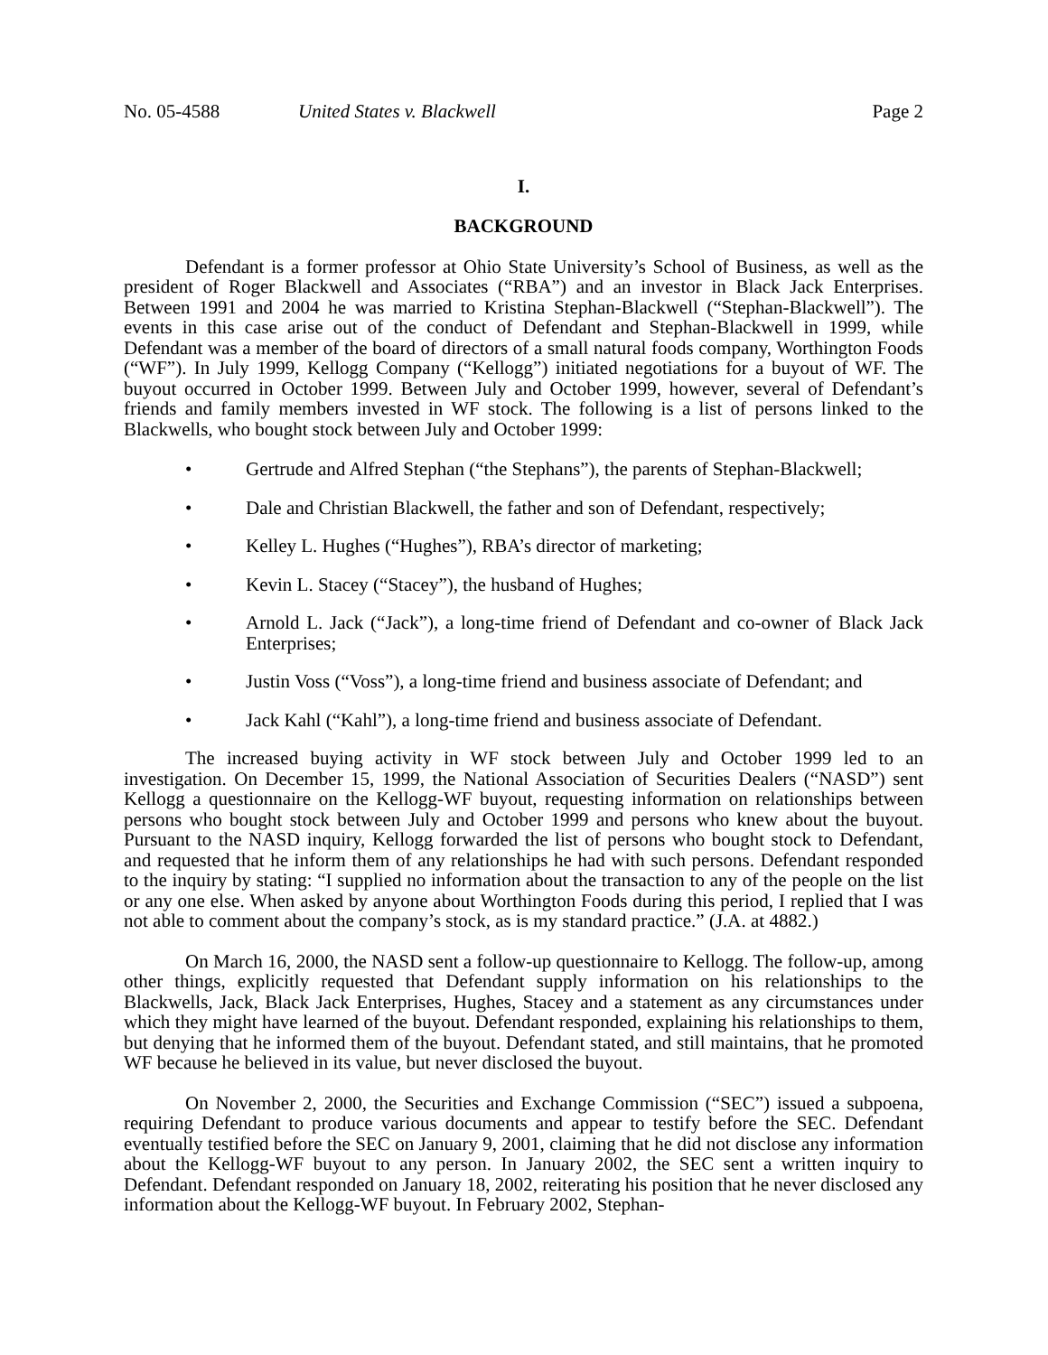No. 05-4588 United States v. Blackwell Page 2
I.
BACKGROUND
Defendant is a former professor at Ohio State University’s School of Business, as well as the president of Roger Blackwell and Associates (“RBA”) and an investor in Black Jack Enterprises. Between 1991 and 2004 he was married to Kristina Stephan-Blackwell (“Stephan-Blackwell”). The events in this case arise out of the conduct of Defendant and Stephan-Blackwell in 1999, while Defendant was a member of the board of directors of a small natural foods company, Worthington Foods (“WF”). In July 1999, Kellogg Company (“Kellogg”) initiated negotiations for a buyout of WF. The buyout occurred in October 1999. Between July and October 1999, however, several of Defendant’s friends and family members invested in WF stock. The following is a list of persons linked to the Blackwells, who bought stock between July and October 1999:
• Gertrude and Alfred Stephan (“the Stephans”), the parents of Stephan-Blackwell;
• Dale and Christian Blackwell, the father and son of Defendant, respectively;
• Kelley L. Hughes (“Hughes”), RBA’s director of marketing;
• Kevin L. Stacey (“Stacey”), the husband of Hughes;
• Arnold L. Jack (“Jack”), a long-time friend of Defendant and co-owner of Black Jack Enterprises;
• Justin Voss (“Voss”), a long-time friend and business associate of Defendant; and
• Jack Kahl (“Kahl”), a long-time friend and business associate of Defendant.
The increased buying activity in WF stock between July and October 1999 led to an investigation. On December 15, 1999, the National Association of Securities Dealers (“NASD”) sent Kellogg a questionnaire on the Kellogg-WF buyout, requesting information on relationships between persons who bought stock between July and October 1999 and persons who knew about the buyout. Pursuant to the NASD inquiry, Kellogg forwarded the list of persons who bought stock to Defendant, and requested that he inform them of any relationships he had with such persons. Defendant responded to the inquiry by stating: “I supplied no information about the transaction to any of the people on the list or any one else. When asked by anyone about Worthington Foods during this period, I replied that I was not able to comment about the company’s stock, as is my standard practice.” (J.A. at 4882.)
On March 16, 2000, the NASD sent a follow-up questionnaire to Kellogg. The follow-up, among other things, explicitly requested that Defendant supply information on his relationships to the Blackwells, Jack, Black Jack Enterprises, Hughes, Stacey and a statement as any circumstances under which they might have learned of the buyout. Defendant responded, explaining his relationships to them, but denying that he informed them of the buyout. Defendant stated, and still maintains, that he promoted WF because he believed in its value, but never disclosed the buyout.
On November 2, 2000, the Securities and Exchange Commission (“SEC”) issued a subpoena, requiring Defendant to produce various documents and appear to testify before the SEC. Defendant eventually testified before the SEC on January 9, 2001, claiming that he did not disclose any information about the Kellogg-WF buyout to any person. In January 2002, the SEC sent a written inquiry to Defendant. Defendant responded on January 18, 2002, reiterating his position that he never disclosed any information about the Kellogg-WF buyout. In February 2002, Stephan-